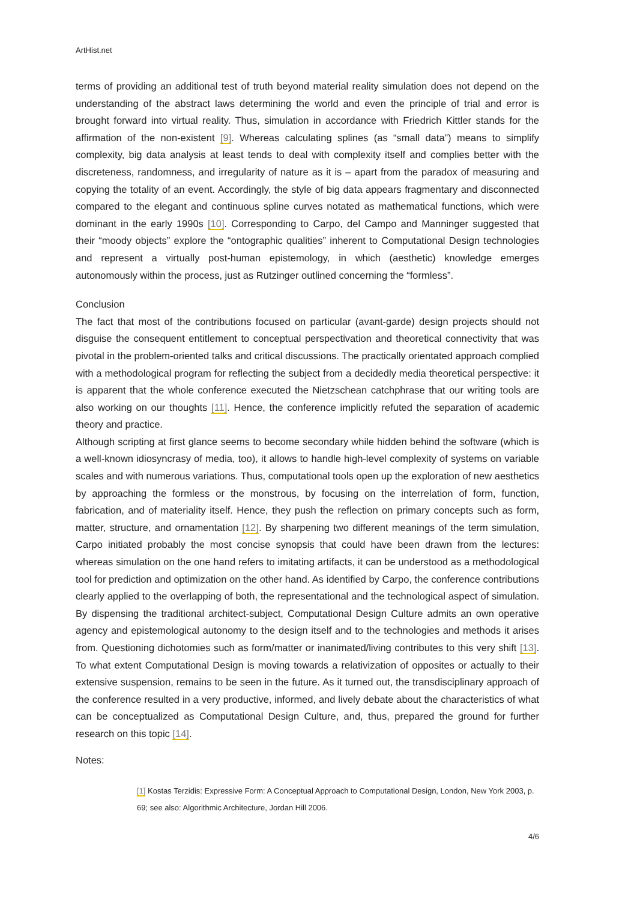ArtHist.net
terms of providing an additional test of truth beyond material reality simulation does not depend on the understanding of the abstract laws determining the world and even the principle of trial and error is brought forward into virtual reality. Thus, simulation in accordance with Friedrich Kittler stands for the affirmation of the non-existent [9]. Whereas calculating splines (as “small data”) means to simplify complexity, big data analysis at least tends to deal with complexity itself and complies better with the discreteness, randomness, and irregularity of nature as it is – apart from the paradox of measuring and copying the totality of an event. Accordingly, the style of big data appears fragmentary and disconnected compared to the elegant and continuous spline curves notated as mathematical functions, which were dominant in the early 1990s [10]. Corresponding to Carpo, del Campo and Manninger suggested that their “moody objects” explore the “ontographic qualities” inherent to Computational Design technologies and represent a virtually post-human epistemology, in which (aesthetic) knowledge emerges autonomously within the process, just as Rutzinger outlined concerning the “formless”.
Conclusion
The fact that most of the contributions focused on particular (avant-garde) design projects should not disguise the consequent entitlement to conceptual perspectivation and theoretical connectivity that was pivotal in the problem-oriented talks and critical discussions. The practically orientated approach complied with a methodological program for reflecting the subject from a decidedly media theoretical perspective: it is apparent that the whole conference executed the Nietzschean catchphrase that our writing tools are also working on our thoughts [11]. Hence, the conference implicitly refuted the separation of academic theory and practice.
Although scripting at first glance seems to become secondary while hidden behind the software (which is a well-known idiosyncrasy of media, too), it allows to handle high-level complexity of systems on variable scales and with numerous variations. Thus, computational tools open up the exploration of new aesthetics by approaching the formless or the monstrous, by focusing on the interrelation of form, function, fabrication, and of materiality itself. Hence, they push the reflection on primary concepts such as form, matter, structure, and ornamentation [12]. By sharpening two different meanings of the term simulation, Carpo initiated probably the most concise synopsis that could have been drawn from the lectures: whereas simulation on the one hand refers to imitating artifacts, it can be understood as a methodological tool for prediction and optimization on the other hand. As identified by Carpo, the conference contributions clearly applied to the overlapping of both, the representational and the technological aspect of simulation. By dispensing the traditional architect-subject, Computational Design Culture admits an own operative agency and epistemological autonomy to the design itself and to the technologies and methods it arises from. Questioning dichotomies such as form/matter or inanimated/living contributes to this very shift [13]. To what extent Computational Design is moving towards a relativization of opposites or actually to their extensive suspension, remains to be seen in the future. As it turned out, the transdisciplinary approach of the conference resulted in a very productive, informed, and lively debate about the characteristics of what can be conceptualized as Computational Design Culture, and, thus, prepared the ground for further research on this topic [14].
Notes:
[1] Kostas Terzidis: Expressive Form: A Conceptual Approach to Computational Design, London, New York 2003, p. 69; see also: Algorithmic Architecture, Jordan Hill 2006.
4/6